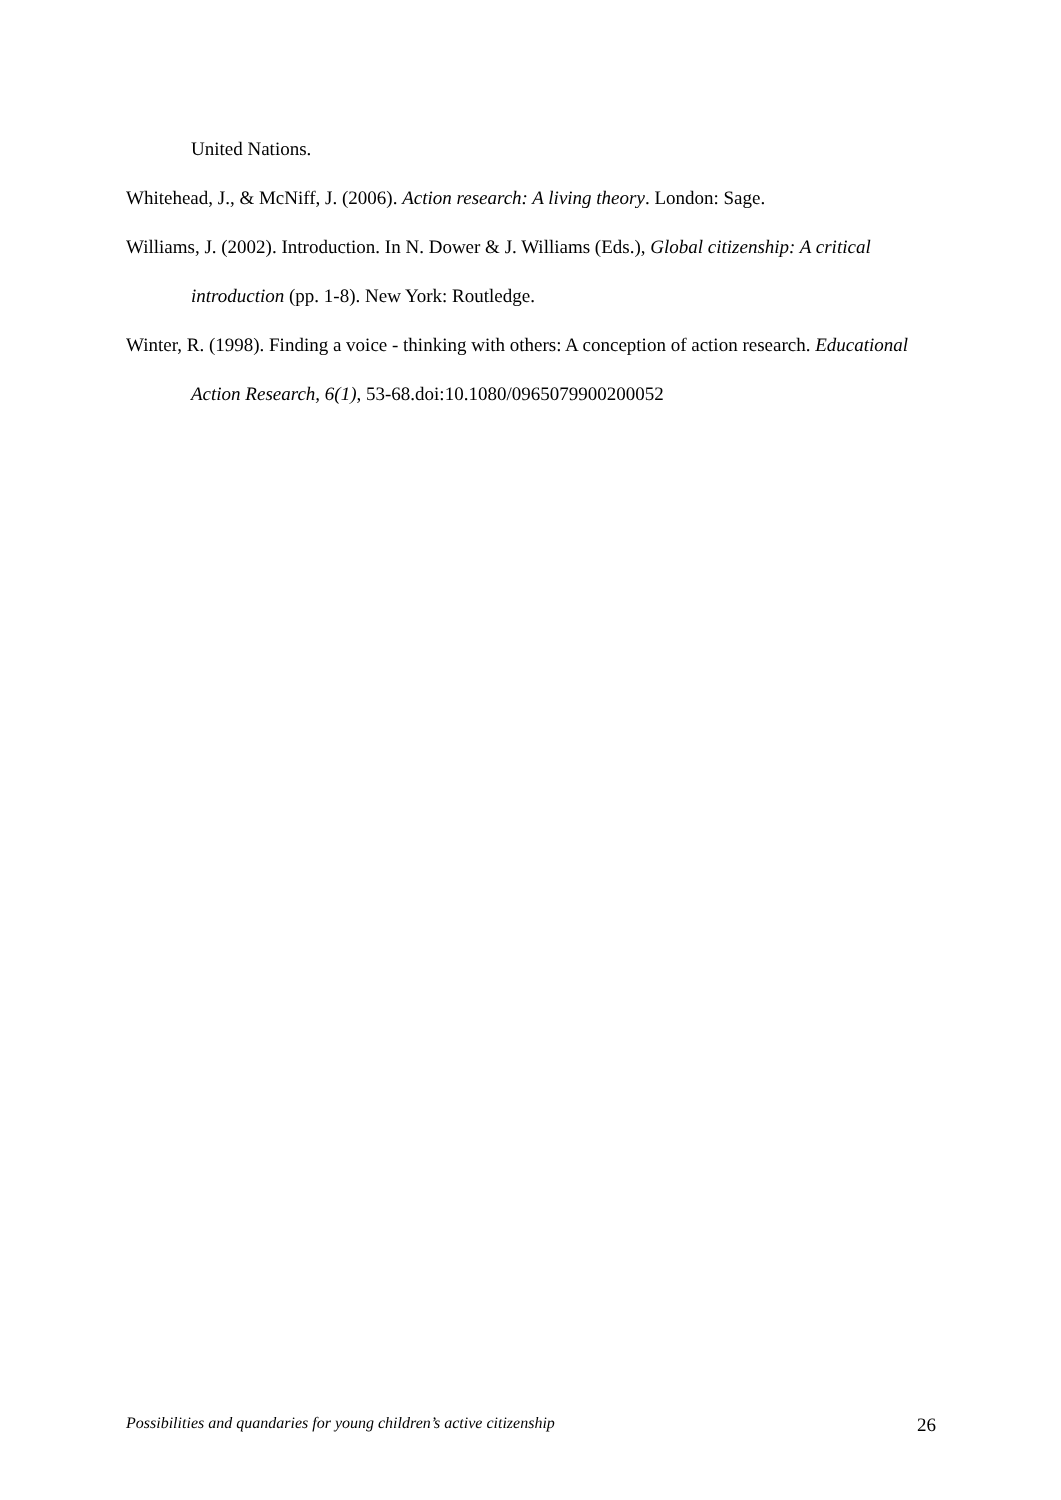United Nations.
Whitehead, J., & McNiff, J. (2006). Action research: A living theory. London: Sage.
Williams, J. (2002). Introduction. In N. Dower & J. Williams (Eds.), Global citizenship: A critical introduction (pp. 1-8). New York: Routledge.
Winter, R. (1998). Finding a voice - thinking with others: A conception of action research. Educational Action Research, 6(1), 53-68.doi:10.1080/0965079900200052
Possibilities and quandaries for young children’s active citizenship 26